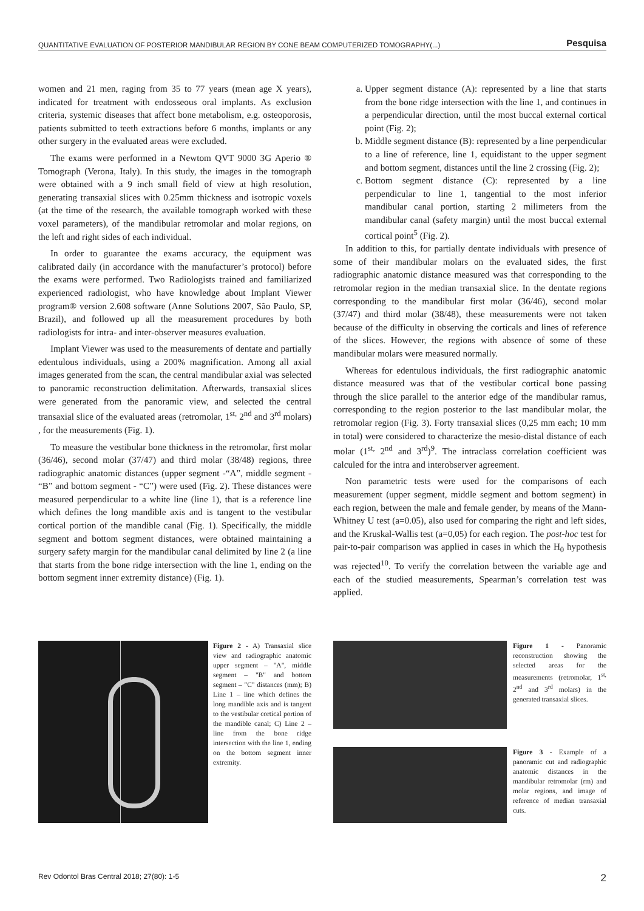QUANTITATIVE EVALUATION OF POSTERIOR MANDIBULAR REGION BY CONE BEAM COMPUTERIZED TOMOGRAPHY(...) Pesquisa
women and 21 men, raging from 35 to 77 years (mean age X years), indicated for treatment with endosseous oral implants. As exclusion criteria, systemic diseases that affect bone metabolism, e.g. osteoporosis, patients submitted to teeth extractions before 6 months, implants or any other surgery in the evaluated areas were excluded.
The exams were performed in a Newtom QVT 9000 3G Aperio ® Tomograph (Verona, Italy). In this study, the images in the tomograph were obtained with a 9 inch small field of view at high resolution, generating transaxial slices with 0.25mm thickness and isotropic voxels (at the time of the research, the available tomograph worked with these voxel parameters), of the mandibular retromolar and molar regions, on the left and right sides of each individual.
In order to guarantee the exams accuracy, the equipment was calibrated daily (in accordance with the manufacturer’s protocol) before the exams were performed. Two Radiologists trained and familiarized experienced radiologist, who have knowledge about Implant Viewer program® version 2.608 software (Anne Solutions 2007, São Paulo, SP, Brazil), and followed up all the measurement procedures by both radiologists for intra- and inter-observer measures evaluation.
Implant Viewer was used to the measurements of dentate and partially edentulous individuals, using a 200% magnification. Among all axial images generated from the scan, the central mandibular axial was selected to panoramic reconstruction delimitation. Afterwards, transaxial slices were generated from the panoramic view, and selected the central transaxial slice of the evaluated areas (retromolar, 1<sup>st,</sup> 2<sup>nd</sup> and 3<sup>rd</sup> molars) , for the measurements (Fig. 1).
To measure the vestibular bone thickness in the retromolar, first molar (36/46), second molar (37/47) and third molar (38/48) regions, three radiographic anatomic distances (upper segment -“A”, middle segment - “B” and bottom segment - “C”) were used (Fig. 2). These distances were measured perpendicular to a white line (line 1), that is a reference line which defines the long mandible axis and is tangent to the vestibular cortical portion of the mandible canal (Fig. 1). Specifically, the middle segment and bottom segment distances, were obtained maintaining a surgery safety margin for the mandibular canal delimited by line 2 (a line that starts from the bone ridge intersection with the line 1, ending on the bottom segment inner extremity distance) (Fig. 1).
a. Upper segment distance (A): represented by a line that starts from the bone ridge intersection with the line 1, and continues in a perpendicular direction, until the most buccal external cortical point (Fig. 2);
b. Middle segment distance (B): represented by a line perpendicular to a line of reference, line 1, equidistant to the upper segment and bottom segment, distances until the line 2 crossing (Fig. 2);
c. Bottom segment distance (C): represented by a line perpendicular to line 1, tangential to the most inferior mandibular canal portion, starting 2 milimeters from the mandibular canal (safety margin) until the most buccal external cortical point<sup>5</sup> (Fig. 2).
In addition to this, for partially dentate individuals with presence of some of their mandibular molars on the evaluated sides, the first radiographic anatomic distance measured was that corresponding to the retromolar region in the median transaxial slice. In the dentate regions corresponding to the mandibular first molar (36/46), second molar (37/47) and third molar (38/48), these measurements were not taken because of the difficulty in observing the corticals and lines of reference of the slices. However, the regions with absence of some of these mandibular molars were measured normally.
Whereas for edentulous individuals, the first radiographic anatomic distance measured was that of the vestibular cortical bone passing through the slice parallel to the anterior edge of the mandibular ramus, corresponding to the region posterior to the last mandibular molar, the retromolar region (Fig. 3). Forty transaxial slices (0,25 mm each; 10 mm in total) were considered to characterize the mesio-distal distance of each molar (1<sup>st,</sup> 2<sup>nd</sup> and 3<sup>rd</sup>)<sup>9</sup>. The intraclass correlation coefficient was calculed for the intra and interobserver agreement.
Non parametric tests were used for the comparisons of each measurement (upper segment, middle segment and bottom segment) in each region, between the male and female gender, by means of the Mann-Whitney U test (a=0.05), also used for comparing the right and left sides, and the Kruskal-Wallis test (a=0,05) for each region. The post-hoc test for pair-to-pair comparison was applied in cases in which the H<sub>0</sub> hypothesis was rejected<sup>10</sup>. To verify the correlation between the variable age and each of the studied measurements, Spearman’s correlation test was applied.
Figure 2 - A) Transaxial slice view and radiographic anatomic upper segment – "A", middle segment – "B" and bottom segment – "C" distances (mm); B) Line 1 – line which defines the long mandible axis and is tangent to the vestibular cortical portion of the mandible canal; C) Line 2 – line from the bone ridge intersection with the line 1, ending on the bottom segment inner extremity.
Figure 1 - Panoramic reconstruction showing the selected areas for the measurements (retromolar, 1<sup>st,</sup> 2<sup>nd</sup> and 3<sup>rd</sup> molars) in the generated transaxial slices.
Figure 3 - Example of a panoramic cut and radiographic anatomic distances in the mandibular retromolar (rm) and molar regions, and image of reference of median transaxial cuts.
Rev Odontol Bras Central 2018; 27(80): 1-5 2